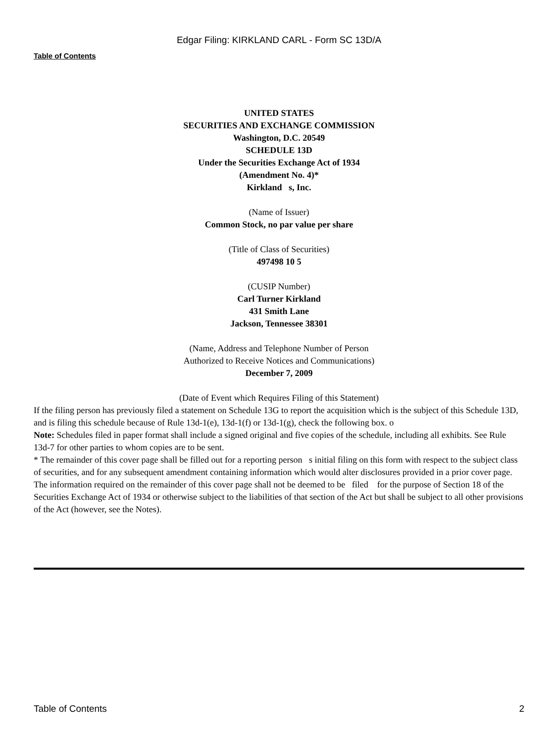Edgar Filing: KIRKLAND CARL - Form SC 13D/A
Table of Contents
UNITED STATES
SECURITIES AND EXCHANGE COMMISSION
Washington, D.C. 20549
SCHEDULE 13D
Under the Securities Exchange Act of 1934
(Amendment No. 4)*
Kirkland s, Inc.
(Name of Issuer)
Common Stock, no par value per share
(Title of Class of Securities)
497498 10 5
(CUSIP Number)
Carl Turner Kirkland
431 Smith Lane
Jackson, Tennessee 38301
(Name, Address and Telephone Number of Person
Authorized to Receive Notices and Communications)
December 7, 2009
(Date of Event which Requires Filing of this Statement)
If the filing person has previously filed a statement on Schedule 13G to report the acquisition which is the subject of this Schedule 13D, and is filing this schedule because of Rule 13d-1(e), 13d-1(f) or 13d-1(g), check the following box. o
Note: Schedules filed in paper format shall include a signed original and five copies of the schedule, including all exhibits. See Rule 13d-7 for other parties to whom copies are to be sent.
* The remainder of this cover page shall be filled out for a reporting person s initial filing on this form with respect to the subject class of securities, and for any subsequent amendment containing information which would alter disclosures provided in a prior cover page.
The information required on the remainder of this cover page shall not be deemed to be filed for the purpose of Section 18 of the Securities Exchange Act of 1934 or otherwise subject to the liabilities of that section of the Act but shall be subject to all other provisions of the Act (however, see the Notes).
Table of Contents 2